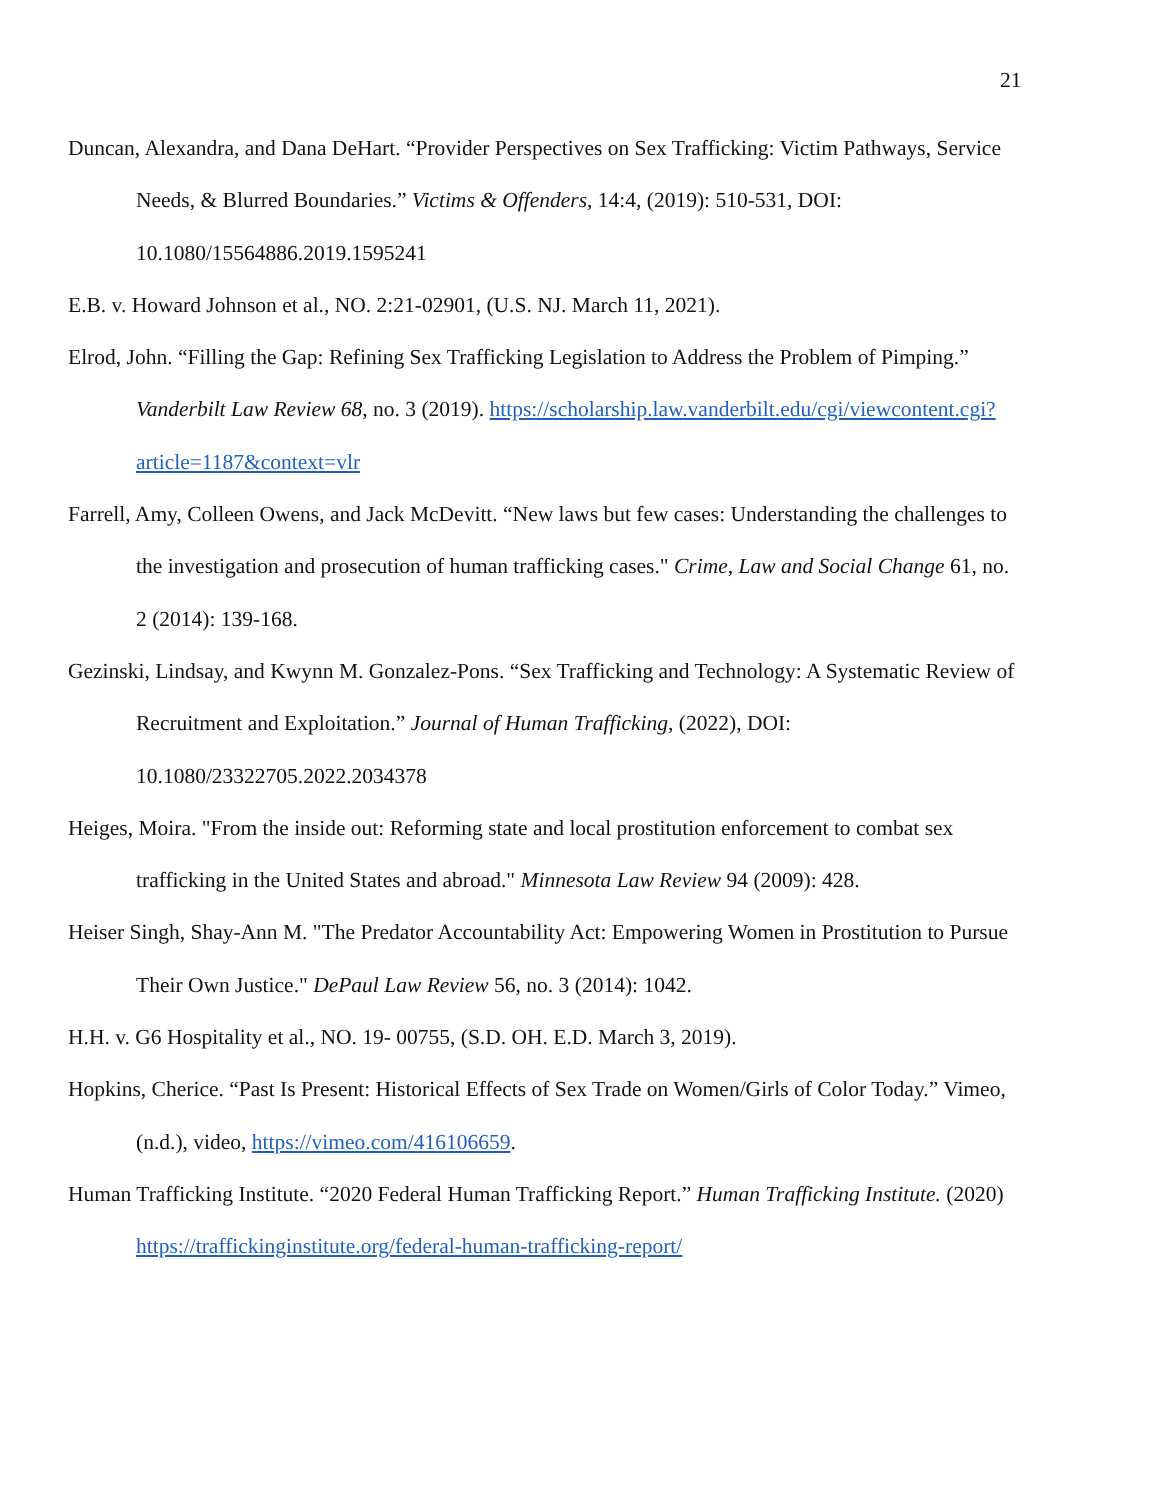21
Duncan, Alexandra, and Dana DeHart. “Provider Perspectives on Sex Trafficking: Victim Pathways, Service Needs, & Blurred Boundaries.” Victims & Offenders, 14:4, (2019): 510-531, DOI: 10.1080/15564886.2019.1595241
E.B. v. Howard Johnson et al., NO. 2:21-02901, (U.S. NJ. March 11, 2021).
Elrod, John. “Filling the Gap: Refining Sex Trafficking Legislation to Address the Problem of Pimping.” Vanderbilt Law Review 68, no. 3 (2019). https://scholarship.law.vanderbilt.edu/cgi/viewcontent.cgi?article=1187&context=vlr
Farrell, Amy, Colleen Owens, and Jack McDevitt. “New laws but few cases: Understanding the challenges to the investigation and prosecution of human trafficking cases." Crime, Law and Social Change 61, no. 2 (2014): 139-168.
Gezinski, Lindsay, and Kwynn M. Gonzalez-Pons. “Sex Trafficking and Technology: A Systematic Review of Recruitment and Exploitation.” Journal of Human Trafficking, (2022), DOI: 10.1080/23322705.2022.2034378
Heiges, Moira. "From the inside out: Reforming state and local prostitution enforcement to combat sex trafficking in the United States and abroad." Minnesota Law Review 94 (2009): 428.
Heiser Singh, Shay-Ann M. "The Predator Accountability Act: Empowering Women in Prostitution to Pursue Their Own Justice." DePaul Law Review 56, no. 3 (2014): 1042.
H.H. v. G6 Hospitality et al., NO. 19- 00755, (S.D. OH. E.D. March 3, 2019).
Hopkins, Cherice. “Past Is Present: Historical Effects of Sex Trade on Women/Girls of Color Today.” Vimeo, (n.d.), video, https://vimeo.com/416106659.
Human Trafficking Institute. “2020 Federal Human Trafficking Report.” Human Trafficking Institute. (2020) https://traffickinginstitute.org/federal-human-trafficking-report/